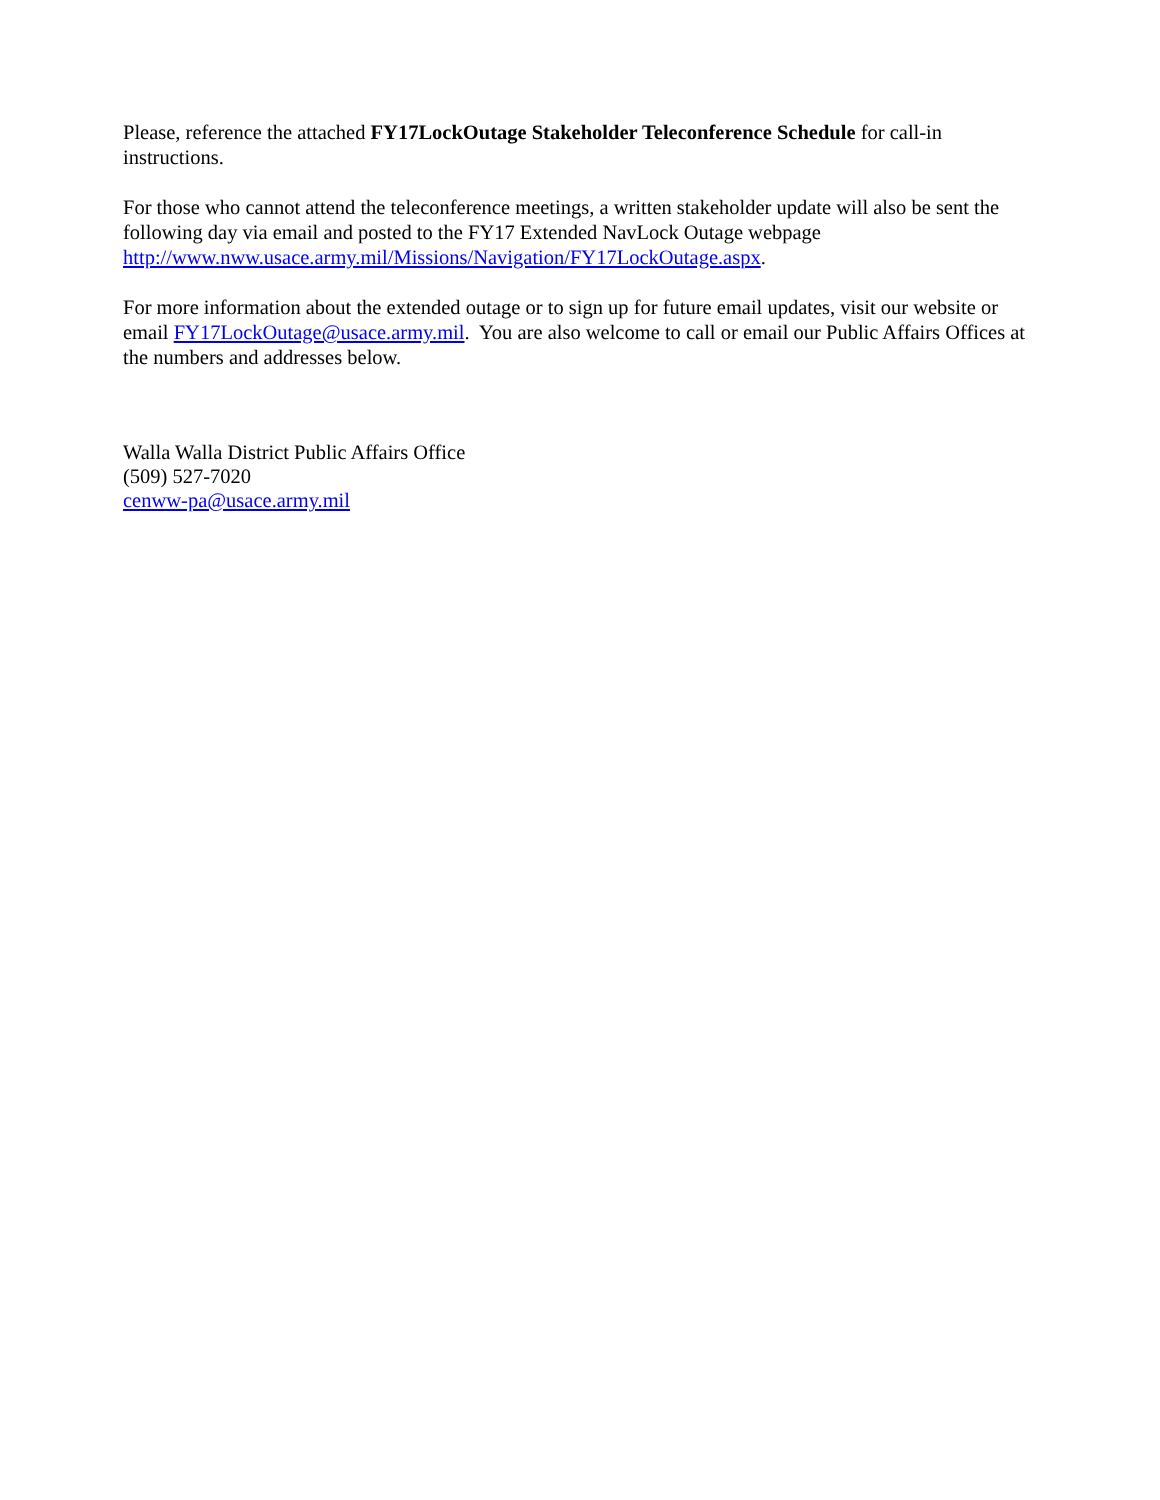Please, reference the attached FY17LockOutage Stakeholder Teleconference Schedule for call-in instructions.
For those who cannot attend the teleconference meetings, a written stakeholder update will also be sent the following day via email and posted to the FY17 Extended NavLock Outage webpage http://www.nww.usace.army.mil/Missions/Navigation/FY17LockOutage.aspx.
For more information about the extended outage or to sign up for future email updates, visit our website or email FY17LockOutage@usace.army.mil. You are also welcome to call or email our Public Affairs Offices at the numbers and addresses below.
Walla Walla District Public Affairs Office
(509) 527-7020
cenww-pa@usace.army.mil